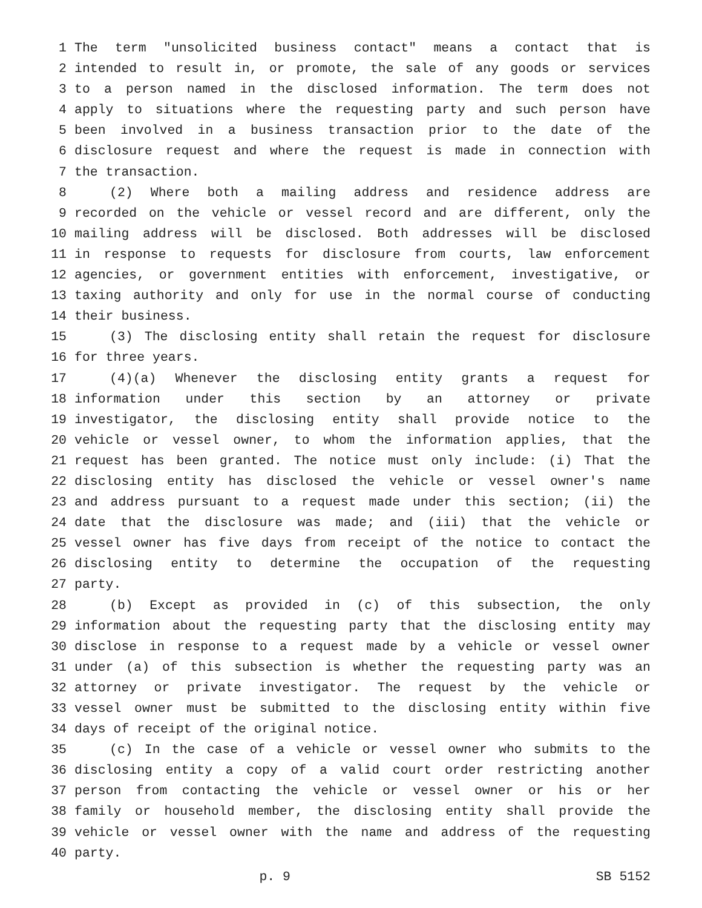1 The term "unsolicited business contact" means a contact that is
2 intended to result in, or promote, the sale of any goods or services
3 to a person named in the disclosed information. The term does not
4 apply to situations where the requesting party and such person have
5 been involved in a business transaction prior to the date of the
6 disclosure request and where the request is made in connection with
7 the transaction.
8 (2) Where both a mailing address and residence address are
9 recorded on the vehicle or vessel record and are different, only the
10 mailing address will be disclosed. Both addresses will be disclosed
11 in response to requests for disclosure from courts, law enforcement
12 agencies, or government entities with enforcement, investigative, or
13 taxing authority and only for use in the normal course of conducting
14 their business.
15 (3) The disclosing entity shall retain the request for disclosure
16 for three years.
17 (4)(a) Whenever the disclosing entity grants a request for
18 information under this section by an attorney or private
19 investigator, the disclosing entity shall provide notice to the
20 vehicle or vessel owner, to whom the information applies, that the
21 request has been granted. The notice must only include: (i) That the
22 disclosing entity has disclosed the vehicle or vessel owner's name
23 and address pursuant to a request made under this section; (ii) the
24 date that the disclosure was made; and (iii) that the vehicle or
25 vessel owner has five days from receipt of the notice to contact the
26 disclosing entity to determine the occupation of the requesting
27 party.
28 (b) Except as provided in (c) of this subsection, the only
29 information about the requesting party that the disclosing entity may
30 disclose in response to a request made by a vehicle or vessel owner
31 under (a) of this subsection is whether the requesting party was an
32 attorney or private investigator. The request by the vehicle or
33 vessel owner must be submitted to the disclosing entity within five
34 days of receipt of the original notice.
35 (c) In the case of a vehicle or vessel owner who submits to the
36 disclosing entity a copy of a valid court order restricting another
37 person from contacting the vehicle or vessel owner or his or her
38 family or household member, the disclosing entity shall provide the
39 vehicle or vessel owner with the name and address of the requesting
40 party.
p. 9 SB 5152